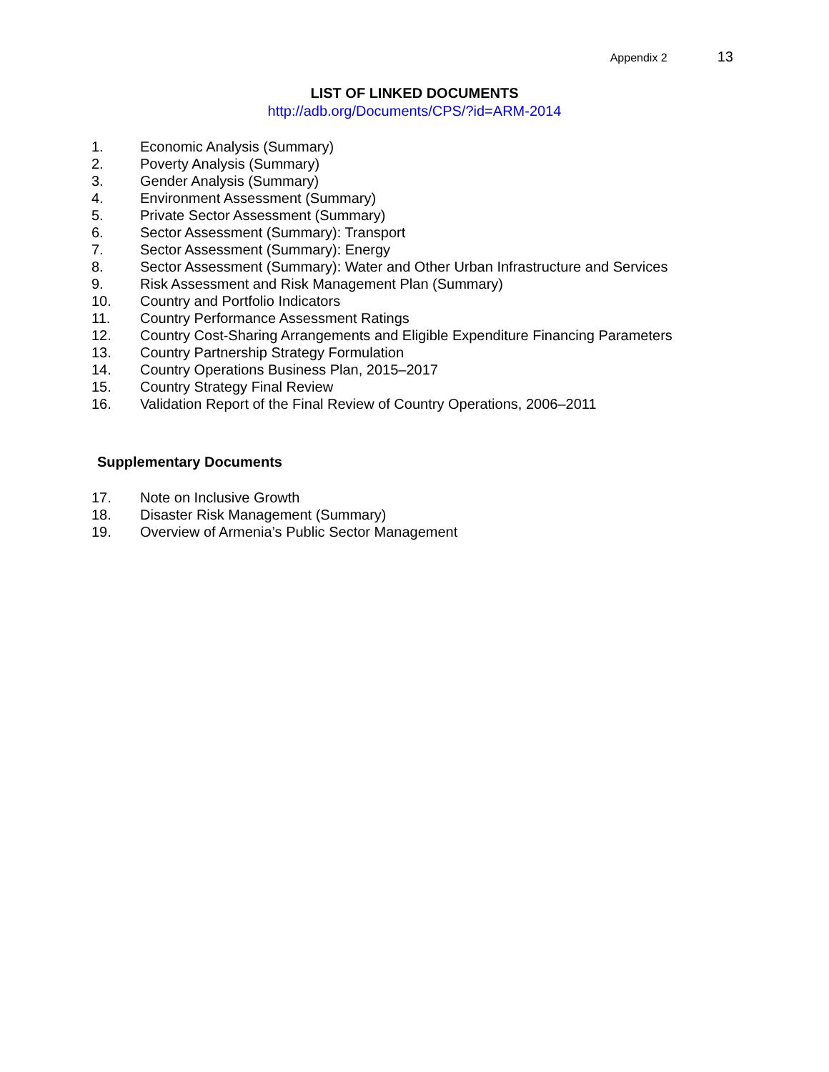Appendix 2 13
LIST OF LINKED DOCUMENTS
http://adb.org/Documents/CPS/?id=ARM-2014
1. Economic Analysis (Summary)
2. Poverty Analysis (Summary)
3. Gender Analysis (Summary)
4. Environment Assessment (Summary)
5. Private Sector Assessment (Summary)
6. Sector Assessment (Summary): Transport
7. Sector Assessment (Summary): Energy
8. Sector Assessment (Summary): Water and Other Urban Infrastructure and Services
9. Risk Assessment and Risk Management Plan (Summary)
10. Country and Portfolio Indicators
11. Country Performance Assessment Ratings
12. Country Cost-Sharing Arrangements and Eligible Expenditure Financing Parameters
13. Country Partnership Strategy Formulation
14. Country Operations Business Plan, 2015–2017
15. Country Strategy Final Review
16. Validation Report of the Final Review of Country Operations, 2006–2011
Supplementary Documents
17. Note on Inclusive Growth
18. Disaster Risk Management (Summary)
19. Overview of Armenia’s Public Sector Management